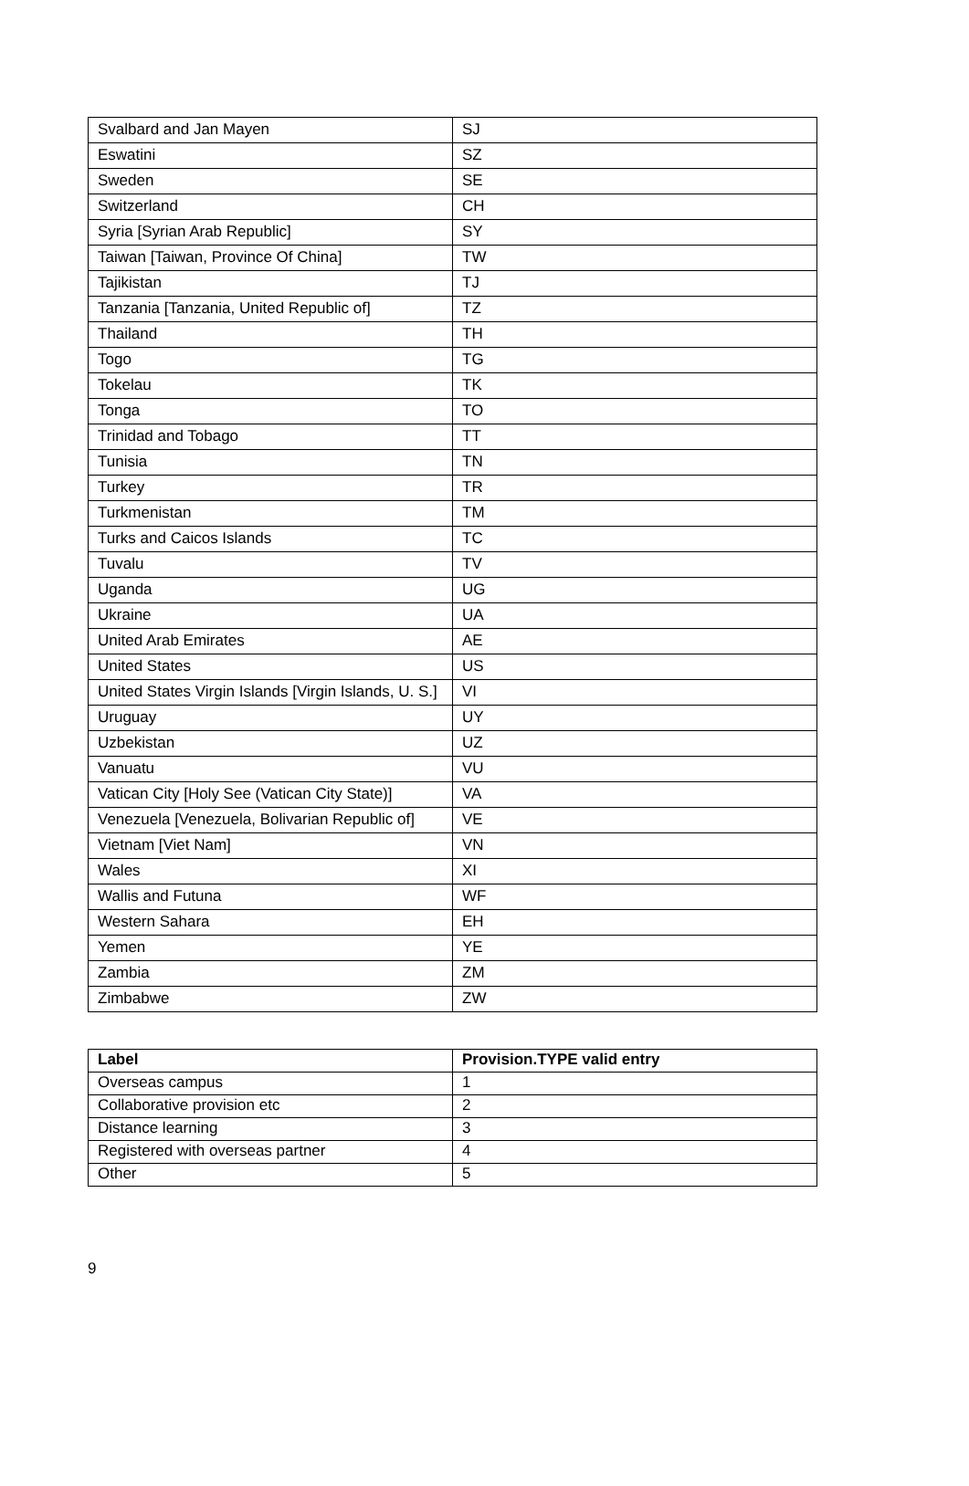| Svalbard and Jan Mayen | SJ |
| Eswatini | SZ |
| Sweden | SE |
| Switzerland | CH |
| Syria [Syrian Arab Republic] | SY |
| Taiwan [Taiwan, Province Of China] | TW |
| Tajikistan | TJ |
| Tanzania [Tanzania, United Republic of] | TZ |
| Thailand | TH |
| Togo | TG |
| Tokelau | TK |
| Tonga | TO |
| Trinidad and Tobago | TT |
| Tunisia | TN |
| Turkey | TR |
| Turkmenistan | TM |
| Turks and Caicos Islands | TC |
| Tuvalu | TV |
| Uganda | UG |
| Ukraine | UA |
| United Arab Emirates | AE |
| United States | US |
| United States Virgin Islands [Virgin Islands, U. S.] | VI |
| Uruguay | UY |
| Uzbekistan | UZ |
| Vanuatu | VU |
| Vatican City [Holy See (Vatican City State)] | VA |
| Venezuela [Venezuela, Bolivarian Republic of] | VE |
| Vietnam [Viet Nam] | VN |
| Wales | XI |
| Wallis and Futuna | WF |
| Western Sahara | EH |
| Yemen | YE |
| Zambia | ZM |
| Zimbabwe | ZW |
| Label | Provision.TYPE valid entry |
| --- | --- |
| Overseas campus | 1 |
| Collaborative provision etc | 2 |
| Distance learning | 3 |
| Registered with overseas partner | 4 |
| Other | 5 |
9